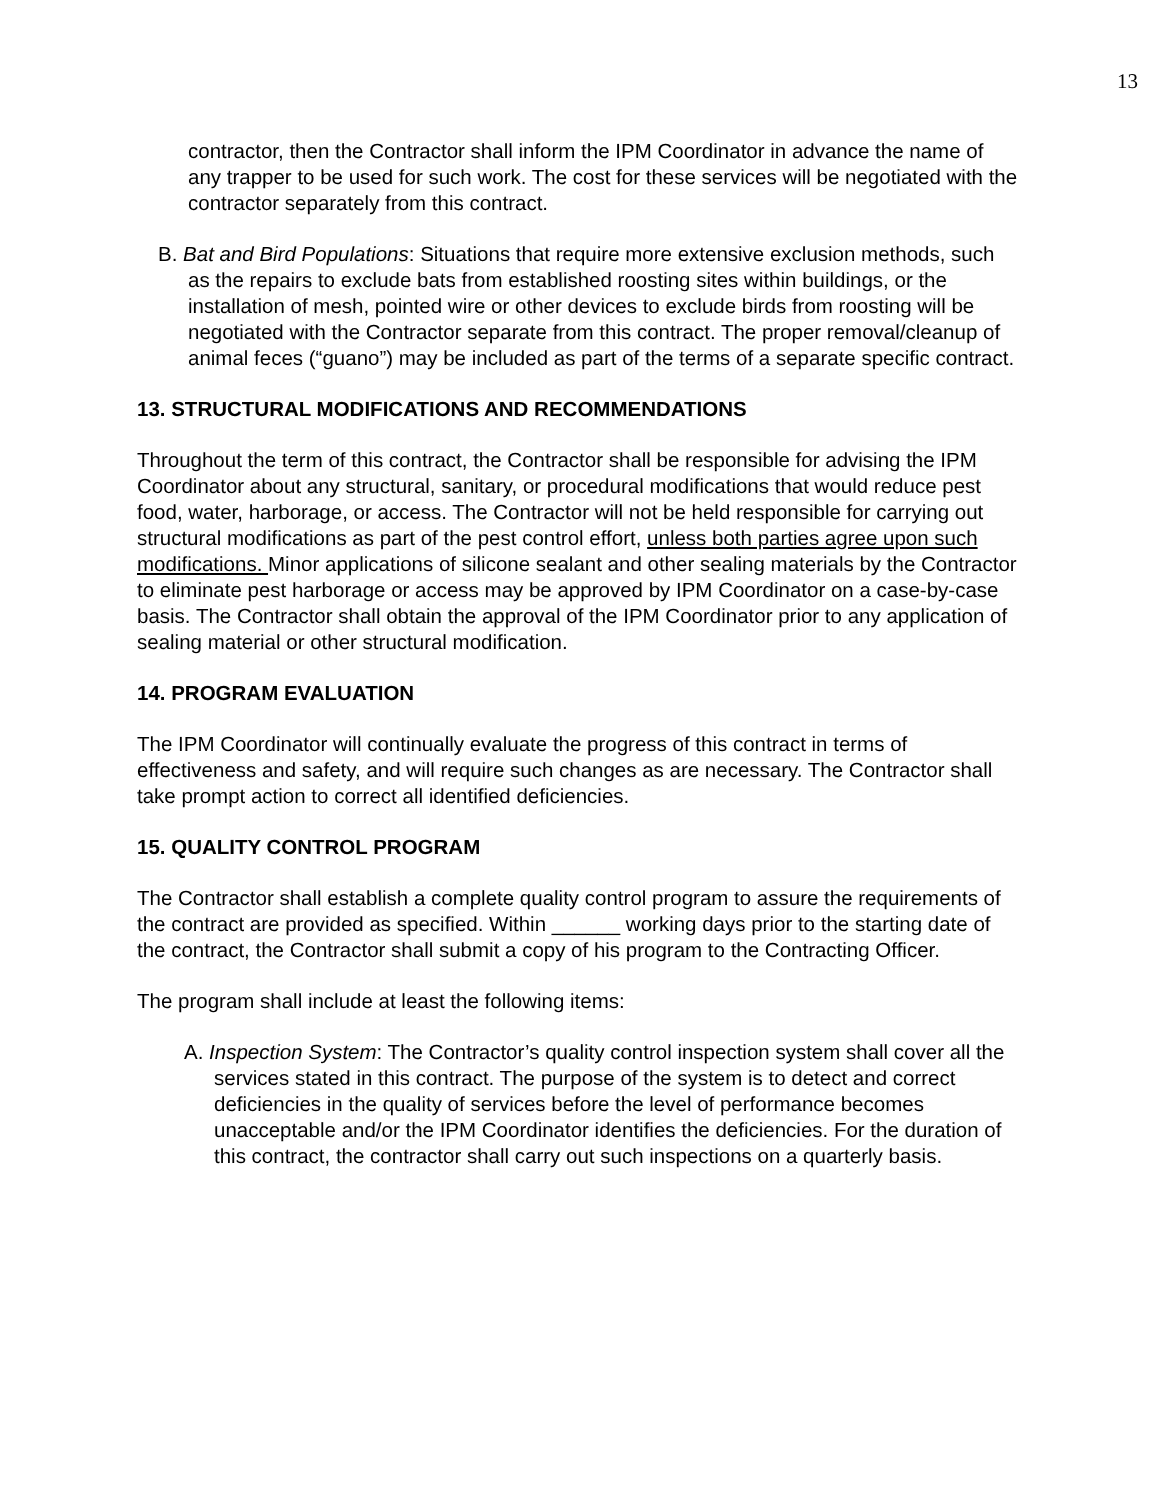13
contractor, then the Contractor shall inform the IPM Coordinator in advance the name of any trapper to be used for such work. The cost for these services will be negotiated with the contractor separately from this contract.
B. Bat and Bird Populations: Situations that require more extensive exclusion methods, such as the repairs to exclude bats from established roosting sites within buildings, or the installation of mesh, pointed wire or other devices to exclude birds from roosting will be negotiated with the Contractor separate from this contract. The proper removal/cleanup of animal feces (“guano”) may be included as part of the terms of a separate specific contract.
13. STRUCTURAL MODIFICATIONS AND RECOMMENDATIONS
Throughout the term of this contract, the Contractor shall be responsible for advising the IPM Coordinator about any structural, sanitary, or procedural modifications that would reduce pest food, water, harborage, or access. The Contractor will not be held responsible for carrying out structural modifications as part of the pest control effort, unless both parties agree upon such modifications. Minor applications of silicone sealant and other sealing materials by the Contractor to eliminate pest harborage or access may be approved by IPM Coordinator on a case-by-case basis. The Contractor shall obtain the approval of the IPM Coordinator prior to any application of sealing material or other structural modification.
14. PROGRAM EVALUATION
The IPM Coordinator will continually evaluate the progress of this contract in terms of effectiveness and safety, and will require such changes as are necessary. The Contractor shall take prompt action to correct all identified deficiencies.
15. QUALITY CONTROL PROGRAM
The Contractor shall establish a complete quality control program to assure the requirements of the contract are provided as specified. Within ______ working days prior to the starting date of the contract, the Contractor shall submit a copy of his program to the Contracting Officer.
The program shall include at least the following items:
A. Inspection System: The Contractor’s quality control inspection system shall cover all the services stated in this contract. The purpose of the system is to detect and correct deficiencies in the quality of services before the level of performance becomes unacceptable and/or the IPM Coordinator identifies the deficiencies. For the duration of this contract, the contractor shall carry out such inspections on a quarterly basis.